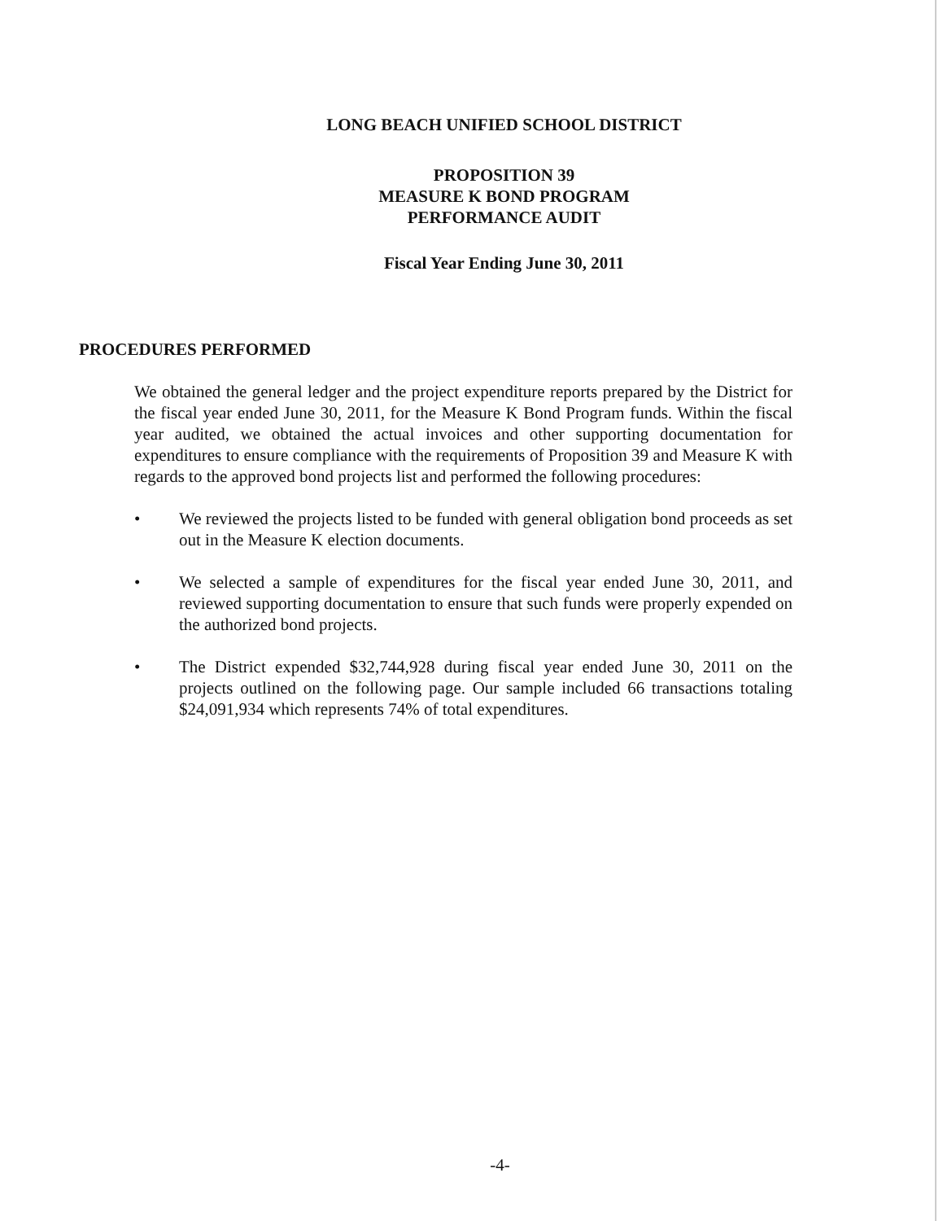LONG BEACH UNIFIED SCHOOL DISTRICT
PROPOSITION 39
MEASURE K BOND PROGRAM
PERFORMANCE AUDIT
Fiscal Year Ending June 30, 2011
PROCEDURES PERFORMED
We obtained the general ledger and the project expenditure reports prepared by the District for the fiscal year ended June 30, 2011, for the Measure K Bond Program funds. Within the fiscal year audited, we obtained the actual invoices and other supporting documentation for expenditures to ensure compliance with the requirements of Proposition 39 and Measure K with regards to the approved bond projects list and performed the following procedures:
• We reviewed the projects listed to be funded with general obligation bond proceeds as set out in the Measure K election documents.
• We selected a sample of expenditures for the fiscal year ended June 30, 2011, and reviewed supporting documentation to ensure that such funds were properly expended on the authorized bond projects.
• The District expended $32,744,928 during fiscal year ended June 30, 2011 on the projects outlined on the following page. Our sample included 66 transactions totaling $24,091,934 which represents 74% of total expenditures.
-4-